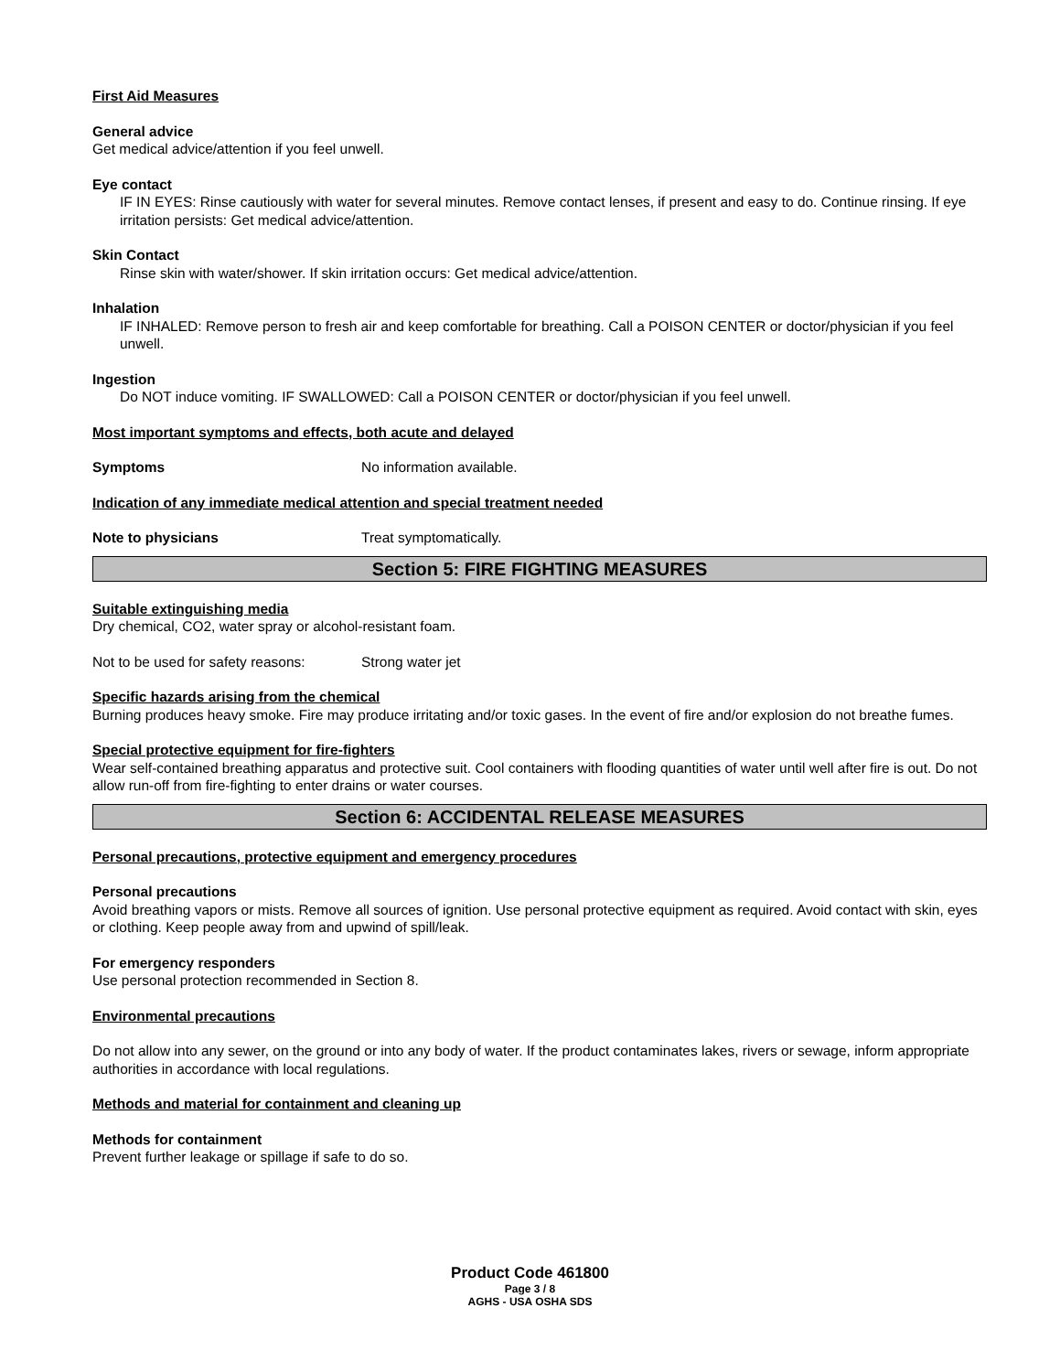First Aid Measures
General advice
Get medical advice/attention if you feel unwell.
Eye contact
IF IN EYES: Rinse cautiously with water for several minutes. Remove contact lenses, if present and easy to do. Continue rinsing. If eye irritation persists: Get medical advice/attention.
Skin Contact
Rinse skin with water/shower. If skin irritation occurs: Get medical advice/attention.
Inhalation
IF INHALED: Remove person to fresh air and keep comfortable for breathing. Call a POISON CENTER or doctor/physician if you feel unwell.
Ingestion
Do NOT induce vomiting. IF SWALLOWED: Call a POISON CENTER or doctor/physician if you feel unwell.
Most important symptoms and effects, both acute and delayed
Symptoms No information available.
Indication of any immediate medical attention and special treatment needed
Note to physicians Treat symptomatically.
Section 5: FIRE FIGHTING MEASURES
Suitable extinguishing media
Dry chemical, CO2, water spray or alcohol-resistant foam.
Not to be used for safety reasons:
Strong water jet
Specific hazards arising from the chemical
Burning produces heavy smoke. Fire may produce irritating and/or toxic gases. In the event of fire and/or explosion do not breathe fumes.
Special protective equipment for fire-fighters
Wear self-contained breathing apparatus and protective suit. Cool containers with flooding quantities of water until well after fire is out. Do not allow run-off from fire-fighting to enter drains or water courses.
Section 6: ACCIDENTAL RELEASE MEASURES
Personal precautions, protective equipment and emergency procedures
Personal precautions
Avoid breathing vapors or mists. Remove all sources of ignition. Use personal protective equipment as required. Avoid contact with skin, eyes or clothing. Keep people away from and upwind of spill/leak.
For emergency responders
Use personal protection recommended in Section 8.
Environmental precautions
Do not allow into any sewer, on the ground or into any body of water. If the product contaminates lakes, rivers or sewage, inform appropriate authorities in accordance with local regulations.
Methods and material for containment and cleaning up
Methods for containment
Prevent further leakage or spillage if safe to do so.
Product Code 461800
Page 3 / 8
AGHS - USA OSHA SDS